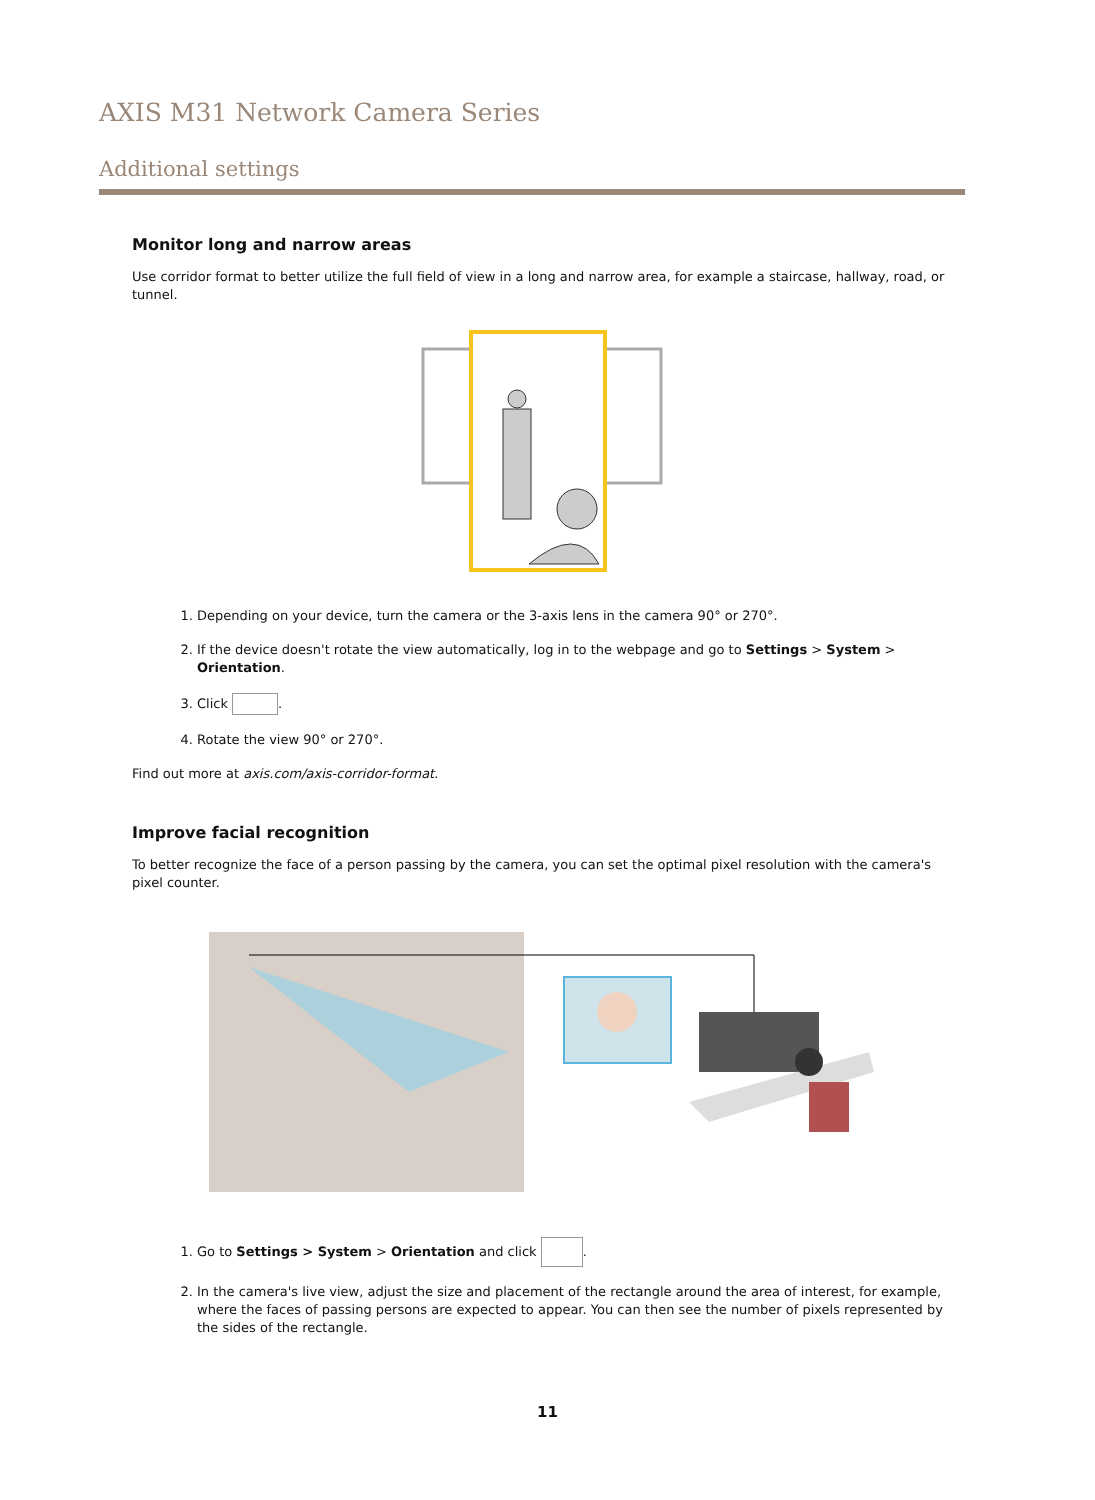AXIS M31 Network Camera Series
Additional settings
Monitor long and narrow areas
Use corridor format to better utilize the full field of view in a long and narrow area, for example a staircase, hallway, road, or tunnel.
1. Depending on your device, turn the camera or the 3-axis lens in the camera 90° or 270°.
2. If the device doesn't rotate the view automatically, log in to the webpage and go to Settings > System > Orientation.
3. Click .
4. Rotate the view 90° or 270°.
Find out more at axis.com/axis-corridor-format.
Improve facial recognition
To better recognize the face of a person passing by the camera, you can set the optimal pixel resolution with the camera's pixel counter.
1. Go to Settings > System > Orientation and click .
2. In the camera's live view, adjust the size and placement of the rectangle around the area of interest, for example, where the faces of passing persons are expected to appear. You can then see the number of pixels represented by the sides of the rectangle.
11